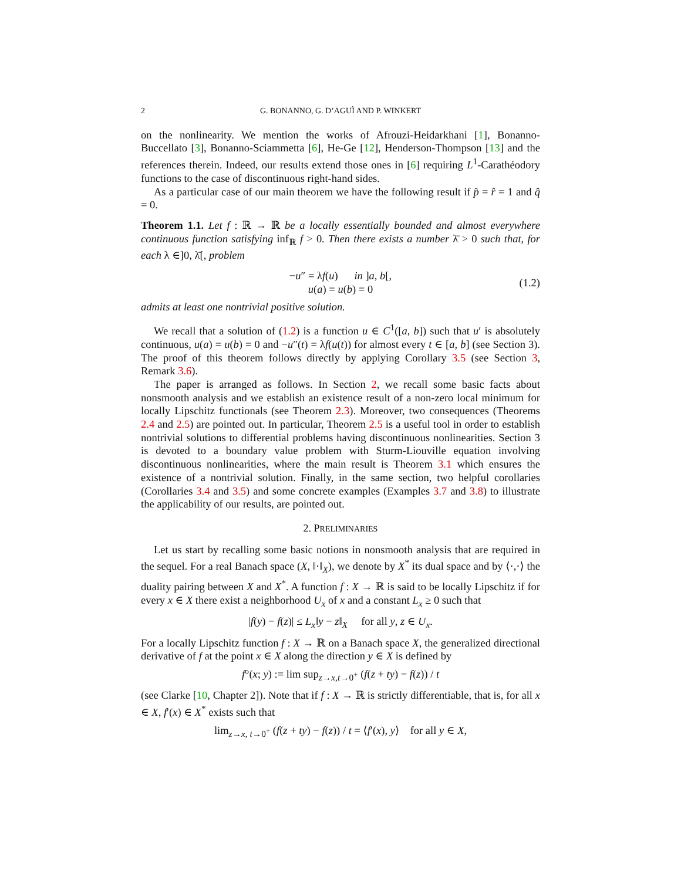2 G. BONANNO, G. D’AGUÌ AND P. WINKERT
on the nonlinearity. We mention the works of Afrouzi-Heidarkhani [1], Bonanno-Buccellato [3], Bonanno-Sciammetta [6], He-Ge [12], Henderson-Thompson [13] and the references therein. Indeed, our results extend those ones in [6] requiring L<sup>1</sup>-Carathéodory functions to the case of discontinuous right-hand sides.
As a particular case of our main theorem we have the following result if p̂ = r̂ = 1 and q̂ = 0.
Theorem 1.1. Let f : ℝ → ℝ be a locally essentially bounded and almost everywhere continuous function satisfying inf<sub>ℝ</sub> f > 0. Then there exists a number λ̄ > 0 such that, for each λ ∈]0, λ̄[, problem
−u″ = λf(u) in ]a, b[,
u(a) = u(b) = 0
(1.2)
admits at least one nontrivial positive solution.
We recall that a solution of (1.2) is a function u ∈ C<sup>1</sup>([a, b]) such that u′ is absolutely continuous, u(a) = u(b) = 0 and −u″(t) = λf(u(t)) for almost every t ∈ [a, b] (see Section 3). The proof of this theorem follows directly by applying Corollary 3.5 (see Section 3, Remark 3.6).
The paper is arranged as follows. In Section 2, we recall some basic facts about nonsmooth analysis and we establish an existence result of a non-zero local minimum for locally Lipschitz functionals (see Theorem 2.3). Moreover, two consequences (Theorems 2.4 and 2.5) are pointed out. In particular, Theorem 2.5 is a useful tool in order to establish nontrivial solutions to differential problems having discontinuous nonlinearities. Section 3 is devoted to a boundary value problem with Sturm-Liouville equation involving discontinuous nonlinearities, where the main result is Theorem 3.1 which ensures the existence of a nontrivial solution. Finally, in the same section, two helpful corollaries (Corollaries 3.4 and 3.5) and some concrete examples (Examples 3.7 and 3.8) to illustrate the applicability of our results, are pointed out.
2. PRELIMINARIES
Let us start by recalling some basic notions in nonsmooth analysis that are required in the sequel. For a real Banach space (X, ‖·‖<sub>X</sub>), we denote by X<sup>*</sup> its dual space and by ⟨·,·⟩ the duality pairing between X and X<sup>*</sup>. A function f : X → ℝ is said to be locally Lipschitz if for every x ∈ X there exist a neighborhood U<sub>x</sub> of x and a constant L<sub>x</sub> ≥ 0 such that
|f(y) − f(z)| ≤ L<sub>x</sub>‖y − z‖<sub>X</sub> for all y, z ∈ U<sub>x</sub>.
For a locally Lipschitz function f : X → ℝ on a Banach space X, the generalized directional derivative of f at the point x ∈ X along the direction y ∈ X is defined by
f°(x; y) := lim sup<sub>z→x,t→0<sup>+</sup></sub> (f(z + ty) − f(z)) / t
(see Clarke [10, Chapter 2]). Note that if f : X → ℝ is strictly differentiable, that is, for all x ∈ X, f′(x) ∈ X<sup>*</sup> exists such that
lim<sub>z→x, t→0<sup>+</sup></sub> (f(z + ty) − f(z)) / t = ⟨f′(x), y⟩ for all y ∈ X,